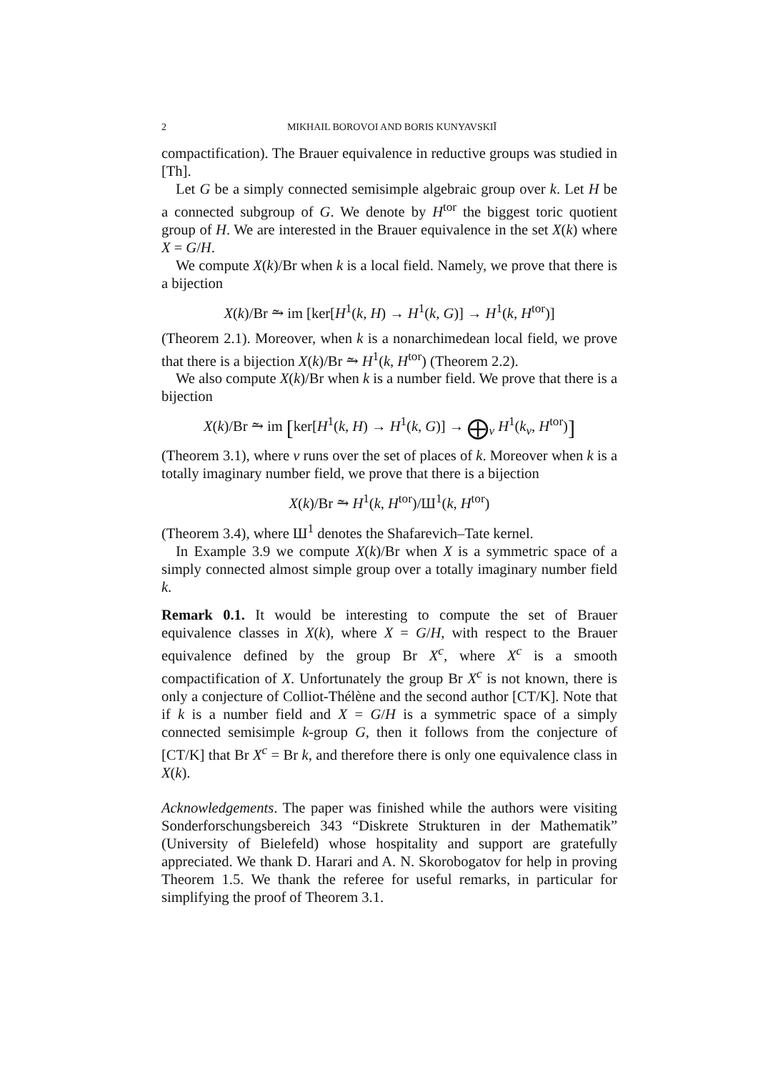2 MIKHAIL BOROVOI AND BORIS KUNYAVSKIĬ
compactification). The Brauer equivalence in reductive groups was studied in [Th].
Let G be a simply connected semisimple algebraic group over k. Let H be a connected subgroup of G. We denote by H<sup>tor</sup> the biggest toric quotient group of H. We are interested in the Brauer equivalence in the set X(k) where X = G/H.
We compute X(k)/Br when k is a local field. Namely, we prove that there is a bijection
X(k)/Br ⥲ im [ker[H<sup>1</sup>(k, H) → H<sup>1</sup>(k, G)] → H<sup>1</sup>(k, H<sup>tor</sup>)]
(Theorem 2.1). Moreover, when k is a nonarchimedean local field, we prove that there is a bijection X(k)/Br ⥲ H<sup>1</sup>(k, H<sup>tor</sup>) (Theorem 2.2).
We also compute X(k)/Br when k is a number field. We prove that there is a bijection
X(k)/Br ⥲ im [ker[H<sup>1</sup>(k, H) → H<sup>1</sup>(k, G)] → ⨁<sub>v</sub> H<sup>1</sup>(k<sub>v</sub>, H<sup>tor</sup>)]
(Theorem 3.1), where v runs over the set of places of k. Moreover when k is a totally imaginary number field, we prove that there is a bijection
X(k)/Br ⥲ H<sup>1</sup>(k, H<sup>tor</sup>)/Ш<sup>1</sup>(k, H<sup>tor</sup>)
(Theorem 3.4), where Ш<sup>1</sup> denotes the Shafarevich–Tate kernel.
In Example 3.9 we compute X(k)/Br when X is a symmetric space of a simply connected almost simple group over a totally imaginary number field k.
Remark 0.1. It would be interesting to compute the set of Brauer equivalence classes in X(k), where X = G/H, with respect to the Brauer equivalence defined by the group Br X<sup>c</sup>, where X<sup>c</sup> is a smooth compactification of X. Unfortunately the group Br X<sup>c</sup> is not known, there is only a conjecture of Colliot-Thélène and the second author [CT/K]. Note that if k is a number field and X = G/H is a symmetric space of a simply connected semisimple k-group G, then it follows from the conjecture of [CT/K] that Br X<sup>c</sup> = Br k, and therefore there is only one equivalence class in X(k).
Acknowledgements. The paper was finished while the authors were visiting Sonderforschungsbereich 343 “Diskrete Strukturen in der Mathematik” (University of Bielefeld) whose hospitality and support are gratefully appreciated. We thank D. Harari and A. N. Skorobogatov for help in proving Theorem 1.5. We thank the referee for useful remarks, in particular for simplifying the proof of Theorem 3.1.